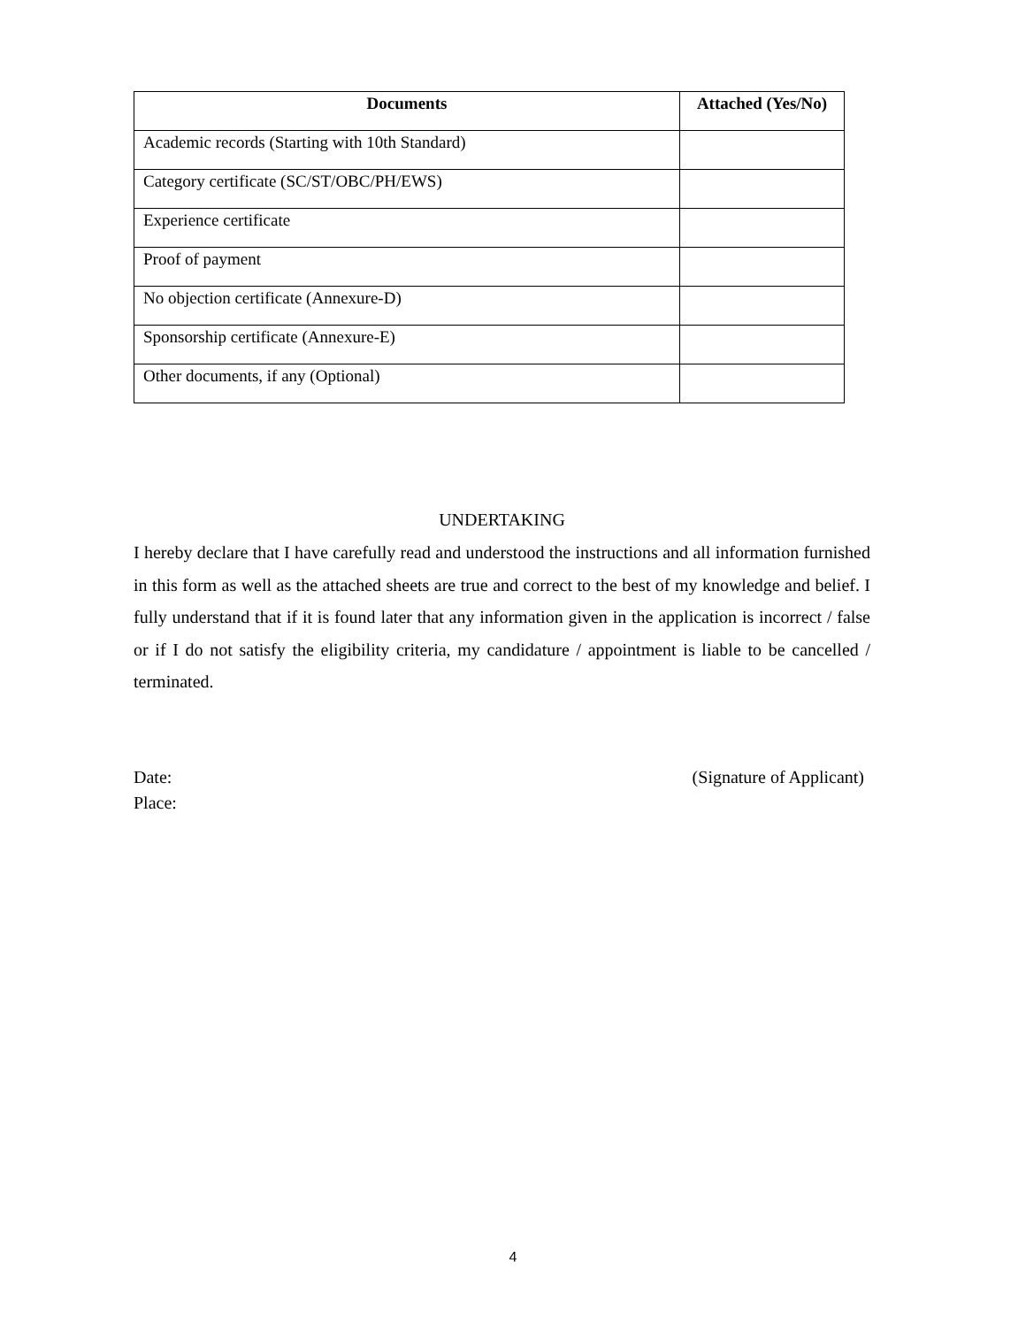| Documents | Attached (Yes/No) |
| --- | --- |
| Academic records (Starting with 10th Standard) | |
| Category certificate (SC/ST/OBC/PH/EWS) | |
| Experience certificate | |
| Proof of payment | |
| No objection certificate (Annexure-D) | |
| Sponsorship certificate (Annexure-E) | |
| Other documents, if any (Optional) | |
UNDERTAKING
I hereby declare that I have carefully read and understood the instructions and all information furnished in this form as well as the attached sheets are true and correct to the best of my knowledge and belief. I fully understand that if it is found later that any information given in the application is incorrect / false or if I do not satisfy the eligibility criteria, my candidature / appointment is liable to be cancelled / terminated.
Date: (Signature of Applicant)
Place:
4